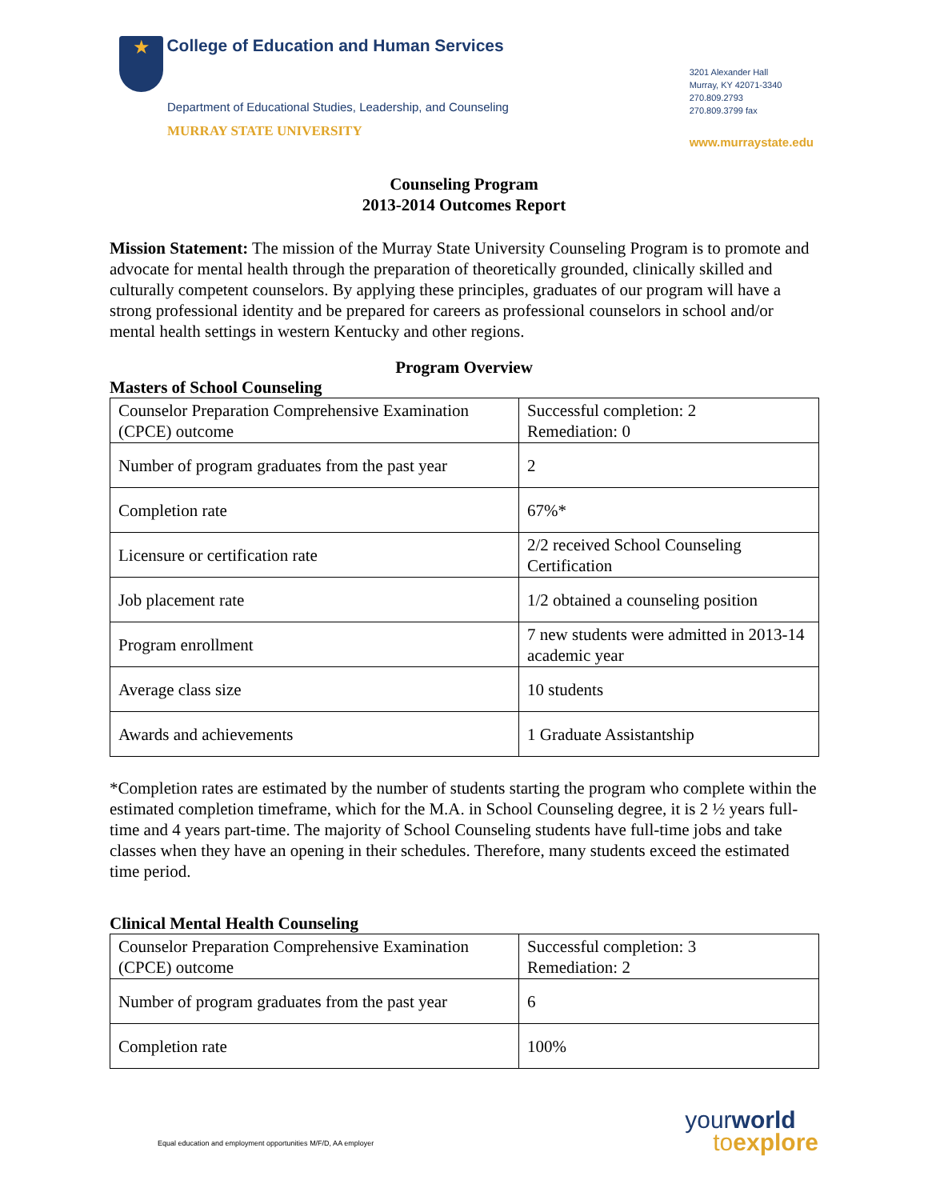★ College of Education and Human Services
Department of Educational Studies, Leadership, and Counseling
MURRAY STATE UNIVERSITY
3201 Alexander Hall
Murray, KY 42071-3340
270.809.2793
270.809.3799 fax
www.murraystate.edu
Counseling Program
2013-2014 Outcomes Report
Mission Statement: The mission of the Murray State University Counseling Program is to promote and advocate for mental health through the preparation of theoretically grounded, clinically skilled and culturally competent counselors. By applying these principles, graduates of our program will have a strong professional identity and be prepared for careers as professional counselors in school and/or mental health settings in western Kentucky and other regions.
Program Overview
Masters of School Counseling
| Counselor Preparation Comprehensive Examination (CPCE) outcome | Successful completion: 2 Remediation: 0 |
| Number of program graduates from the past year | 2 |
| Completion rate | 67%* |
| Licensure or certification rate | 2/2 received School Counseling Certification |
| Job placement rate | 1/2 obtained a counseling position |
| Program enrollment | 7 new students were admitted in 2013-14 academic year |
| Average class size | 10 students |
| Awards and achievements | 1 Graduate Assistantship |
*Completion rates are estimated by the number of students starting the program who complete within the estimated completion timeframe, which for the M.A. in School Counseling degree, it is 2 ½ years full-time and 4 years part-time. The majority of School Counseling students have full-time jobs and take classes when they have an opening in their schedules. Therefore, many students exceed the estimated time period.
Clinical Mental Health Counseling
| Counselor Preparation Comprehensive Examination (CPCE) outcome | Successful completion: 3 Remediation: 2 |
| Number of program graduates from the past year | 6 |
| Completion rate | 100% |
Equal education and employment opportunities M/F/D, AA employer
yourworld
to explore